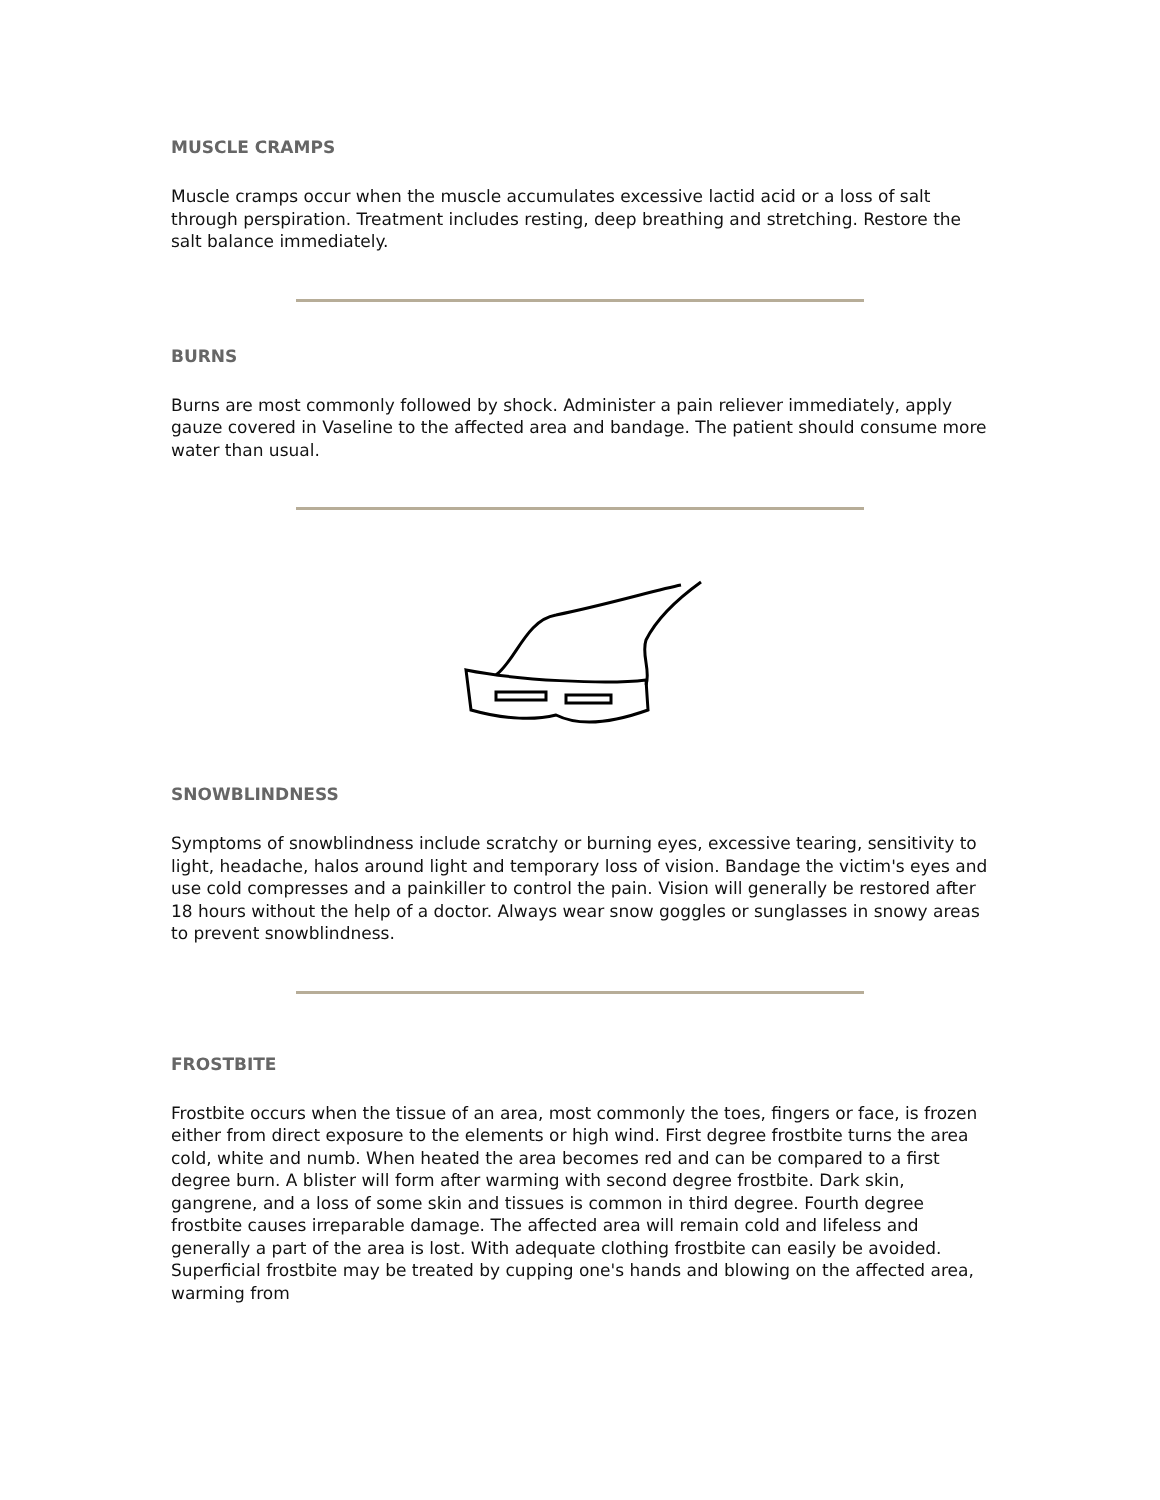MUSCLE CRAMPS
Muscle cramps occur when the muscle accumulates excessive lactid acid or a loss of salt through perspiration. Treatment includes resting, deep breathing and stretching. Restore the salt balance immediately.
BURNS
Burns are most commonly followed by shock. Administer a pain reliever immediately, apply gauze covered in Vaseline to the affected area and bandage. The patient should consume more water than usual.
SNOWBLINDNESS
Symptoms of snowblindness include scratchy or burning eyes, excessive tearing, sensitivity to light, headache, halos around light and temporary loss of vision. Bandage the victim's eyes and use cold compresses and a painkiller to control the pain. Vision will generally be restored after 18 hours without the help of a doctor. Always wear snow goggles or sunglasses in snowy areas to prevent snowblindness.
FROSTBITE
Frostbite occurs when the tissue of an area, most commonly the toes, fingers or face, is frozen either from direct exposure to the elements or high wind. First degree frostbite turns the area cold, white and numb. When heated the area becomes red and can be compared to a first degree burn. A blister will form after warming with second degree frostbite. Dark skin, gangrene, and a loss of some skin and tissues is common in third degree. Fourth degree frostbite causes irreparable damage. The affected area will remain cold and lifeless and generally a part of the area is lost. With adequate clothing frostbite can easily be avoided. Superficial frostbite may be treated by cupping one's hands and blowing on the affected area, warming from